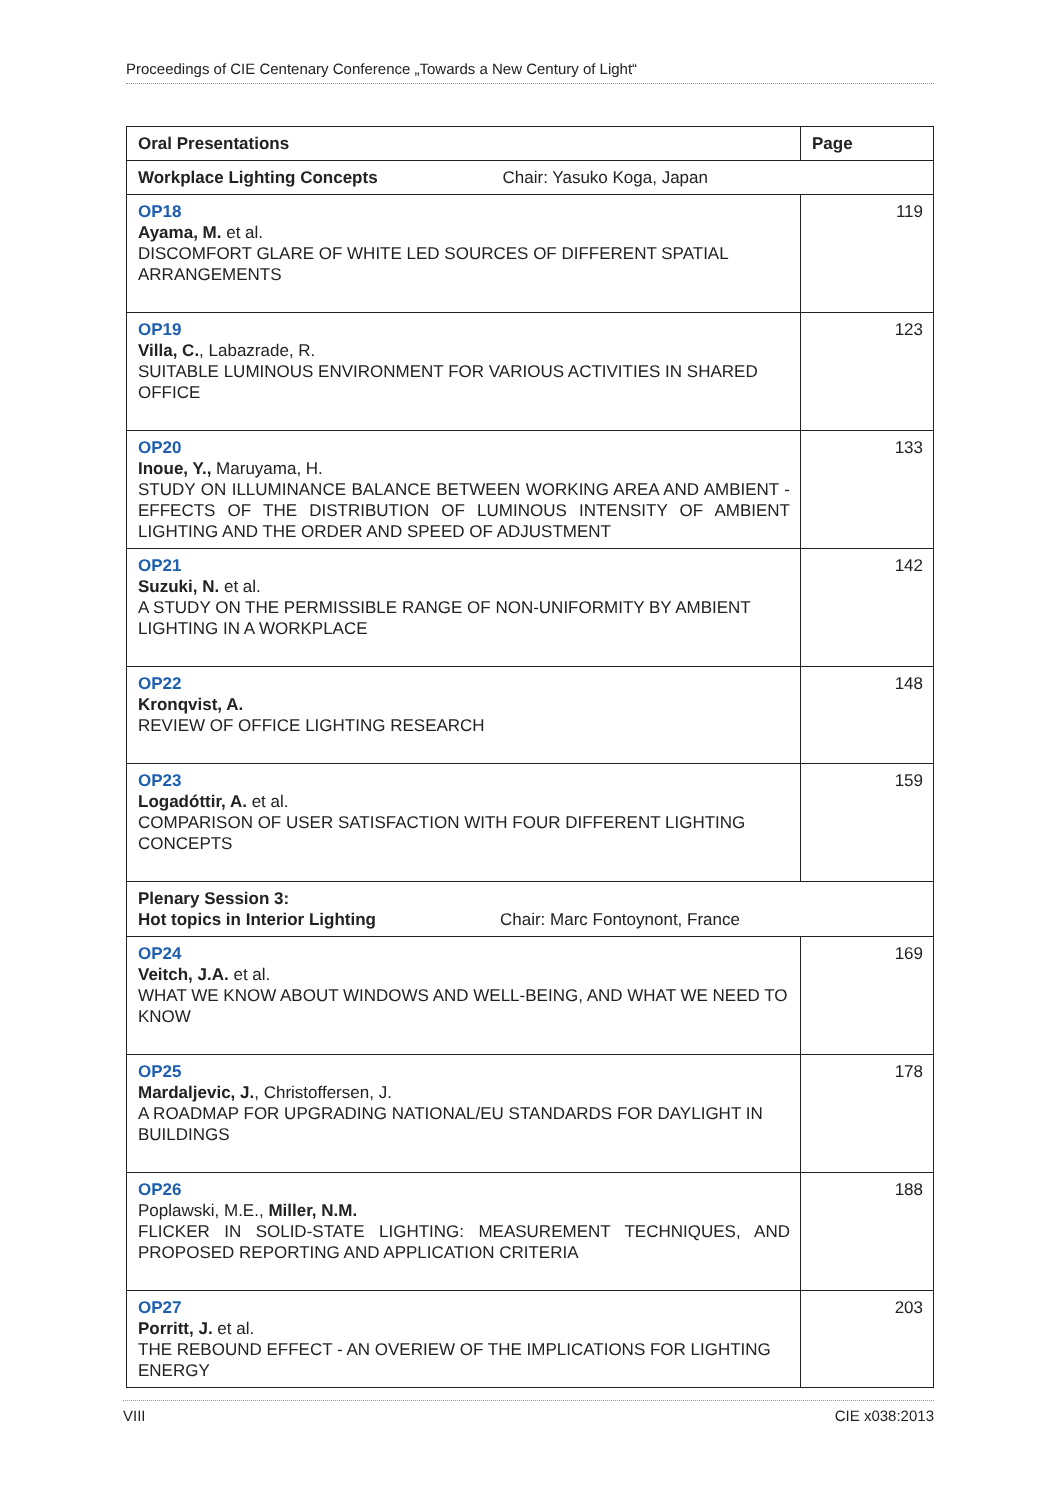Proceedings of CIE Centenary Conference „Towards a New Century of Light“
| Oral Presentations | Page |
| --- | --- |
| Workplace Lighting Concepts Chair: Yasuko Koga, Japan | |
| OP18 Ayama, M. et al. DISCOMFORT GLARE OF WHITE LED SOURCES OF DIFFERENT SPATIAL ARRANGEMENTS | 119 |
| OP19 Villa, C. , Labazrade, R. SUITABLE LUMINOUS ENVIRONMENT FOR VARIOUS ACTIVITIES IN SHARED OFFICE | 123 |
| OP20 Inoue, Y., Maruyama, H. STUDY ON ILLUMINANCE BALANCE BETWEEN WORKING AREA AND AMBIENT - EFFECTS OF THE DISTRIBUTION OF LUMINOUS INTENSITY OF AMBIENT LIGHTING AND THE ORDER AND SPEED OF ADJUSTMENT | 133 |
| OP21 Suzuki, N. et al. A STUDY ON THE PERMISSIBLE RANGE OF NON-UNIFORMITY BY AMBIENT LIGHTING IN A WORKPLACE | 142 |
| OP22 Kronqvist, A. REVIEW OF OFFICE LIGHTING RESEARCH | 148 |
| OP23 Logadóttir, A. et al. COMPARISON OF USER SATISFACTION WITH FOUR DIFFERENT LIGHTING CONCEPTS | 159 |
| Plenary Session 3: Hot topics in Interior Lighting Chair: Marc Fontoynont, France | |
| OP24 Veitch, J.A. et al. WHAT WE KNOW ABOUT WINDOWS AND WELL-BEING, AND WHAT WE NEED TO KNOW | 169 |
| OP25 Mardaljevic, J. , Christoffersen, J. A ROADMAP FOR UPGRADING NATIONAL/EU STANDARDS FOR DAYLIGHT IN BUILDINGS | 178 |
| OP26 Poplawski, M.E., Miller, N.M. FLICKER IN SOLID-STATE LIGHTING: MEASUREMENT TECHNIQUES, AND PROPOSED REPORTING AND APPLICATION CRITERIA | 188 |
| OP27 Porritt, J. et al. THE REBOUND EFFECT - AN OVERIEW OF THE IMPLICATIONS FOR LIGHTING ENERGY | 203 |
VIII CIE x038:2013